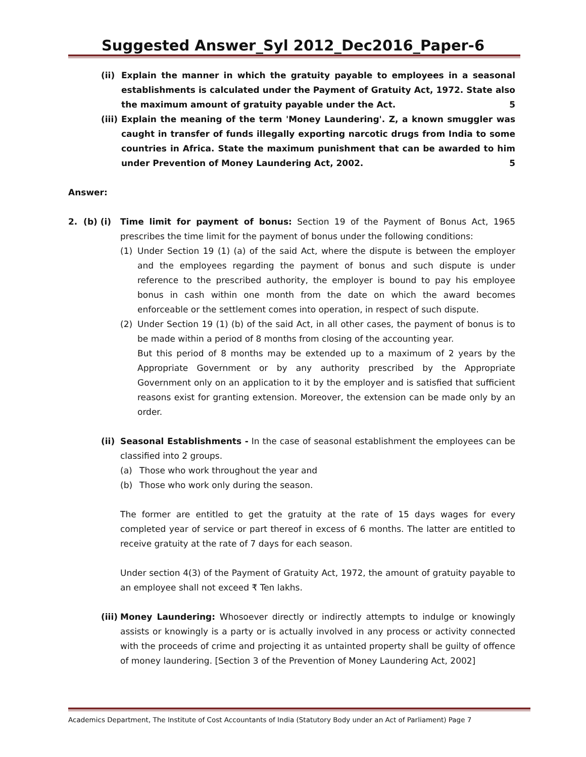Suggested Answer_Syl 2012_Dec2016_Paper-6
(ii) Explain the manner in which the gratuity payable to employees in a seasonal establishments is calculated under the Payment of Gratuity Act, 1972. State also the maximum amount of gratuity payable under the Act. 5
(iii) Explain the meaning of the term 'Money Laundering'. Z, a known smuggler was caught in transfer of funds illegally exporting narcotic drugs from India to some countries in Africa. State the maximum punishment that can be awarded to him under Prevention of Money Laundering Act, 2002. 5
Answer:
2. (b) (i) Time limit for payment of bonus: Section 19 of the Payment of Bonus Act, 1965 prescribes the time limit for the payment of bonus under the following conditions:
(1) Under Section 19 (1) (a) of the said Act, where the dispute is between the employer and the employees regarding the payment of bonus and such dispute is under reference to the prescribed authority, the employer is bound to pay his employee bonus in cash within one month from the date on which the award becomes enforceable or the settlement comes into operation, in respect of such dispute.
(2) Under Section 19 (1) (b) of the said Act, in all other cases, the payment of bonus is to be made within a period of 8 months from closing of the accounting year.
But this period of 8 months may be extended up to a maximum of 2 years by the Appropriate Government or by any authority prescribed by the Appropriate Government only on an application to it by the employer and is satisfied that sufficient reasons exist for granting extension. Moreover, the extension can be made only by an order.
(ii) Seasonal Establishments - In the case of seasonal establishment the employees can be classified into 2 groups.
(a) Those who work throughout the year and
(b) Those who work only during the season.
The former are entitled to get the gratuity at the rate of 15 days wages for every completed year of service or part thereof in excess of 6 months. The latter are entitled to receive gratuity at the rate of 7 days for each season.
Under section 4(3) of the Payment of Gratuity Act, 1972, the amount of gratuity payable to an employee shall not exceed ₹ Ten lakhs.
(iii) Money Laundering: Whosoever directly or indirectly attempts to indulge or knowingly assists or knowingly is a party or is actually involved in any process or activity connected with the proceeds of crime and projecting it as untainted property shall be guilty of offence of money laundering. [Section 3 of the Prevention of Money Laundering Act, 2002]
Academics Department, The Institute of Cost Accountants of India (Statutory Body under an Act of Parliament) Page 7